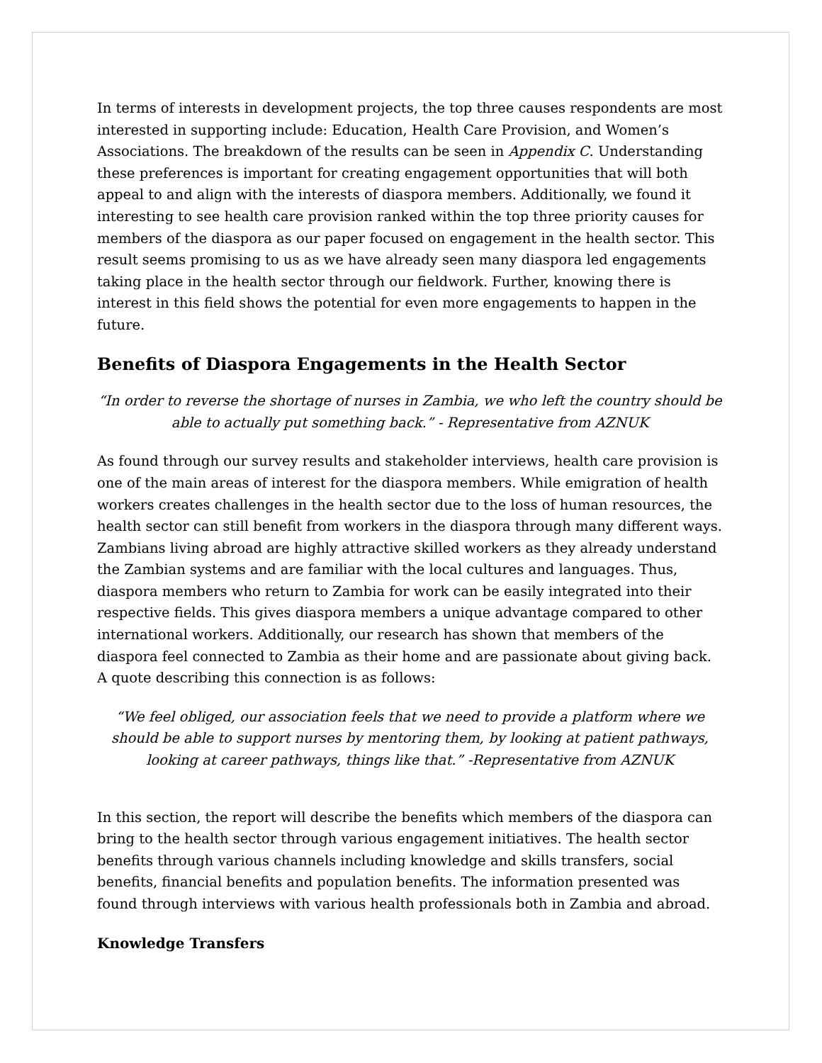In terms of interests in development projects, the top three causes respondents are most interested in supporting include: Education, Health Care Provision, and Women’s Associations. The breakdown of the results can be seen in Appendix C. Understanding these preferences is important for creating engagement opportunities that will both appeal to and align with the interests of diaspora members. Additionally, we found it interesting to see health care provision ranked within the top three priority causes for members of the diaspora as our paper focused on engagement in the health sector. This result seems promising to us as we have already seen many diaspora led engagements taking place in the health sector through our fieldwork. Further, knowing there is interest in this field shows the potential for even more engagements to happen in the future.
Benefits of Diaspora Engagements in the Health Sector
“In order to reverse the shortage of nurses in Zambia, we who left the country should be able to actually put something back.” - Representative from AZNUK
As found through our survey results and stakeholder interviews, health care provision is one of the main areas of interest for the diaspora members. While emigration of health workers creates challenges in the health sector due to the loss of human resources, the health sector can still benefit from workers in the diaspora through many different ways. Zambians living abroad are highly attractive skilled workers as they already understand the Zambian systems and are familiar with the local cultures and languages. Thus, diaspora members who return to Zambia for work can be easily integrated into their respective fields. This gives diaspora members a unique advantage compared to other international workers. Additionally, our research has shown that members of the diaspora feel connected to Zambia as their home and are passionate about giving back. A quote describing this connection is as follows:
“We feel obliged, our association feels that we need to provide a platform where we should be able to support nurses by mentoring them, by looking at patient pathways, looking at career pathways, things like that.” -Representative from AZNUK
In this section, the report will describe the benefits which members of the diaspora can bring to the health sector through various engagement initiatives. The health sector benefits through various channels including knowledge and skills transfers, social benefits, financial benefits and population benefits. The information presented was found through interviews with various health professionals both in Zambia and abroad.
Knowledge Transfers